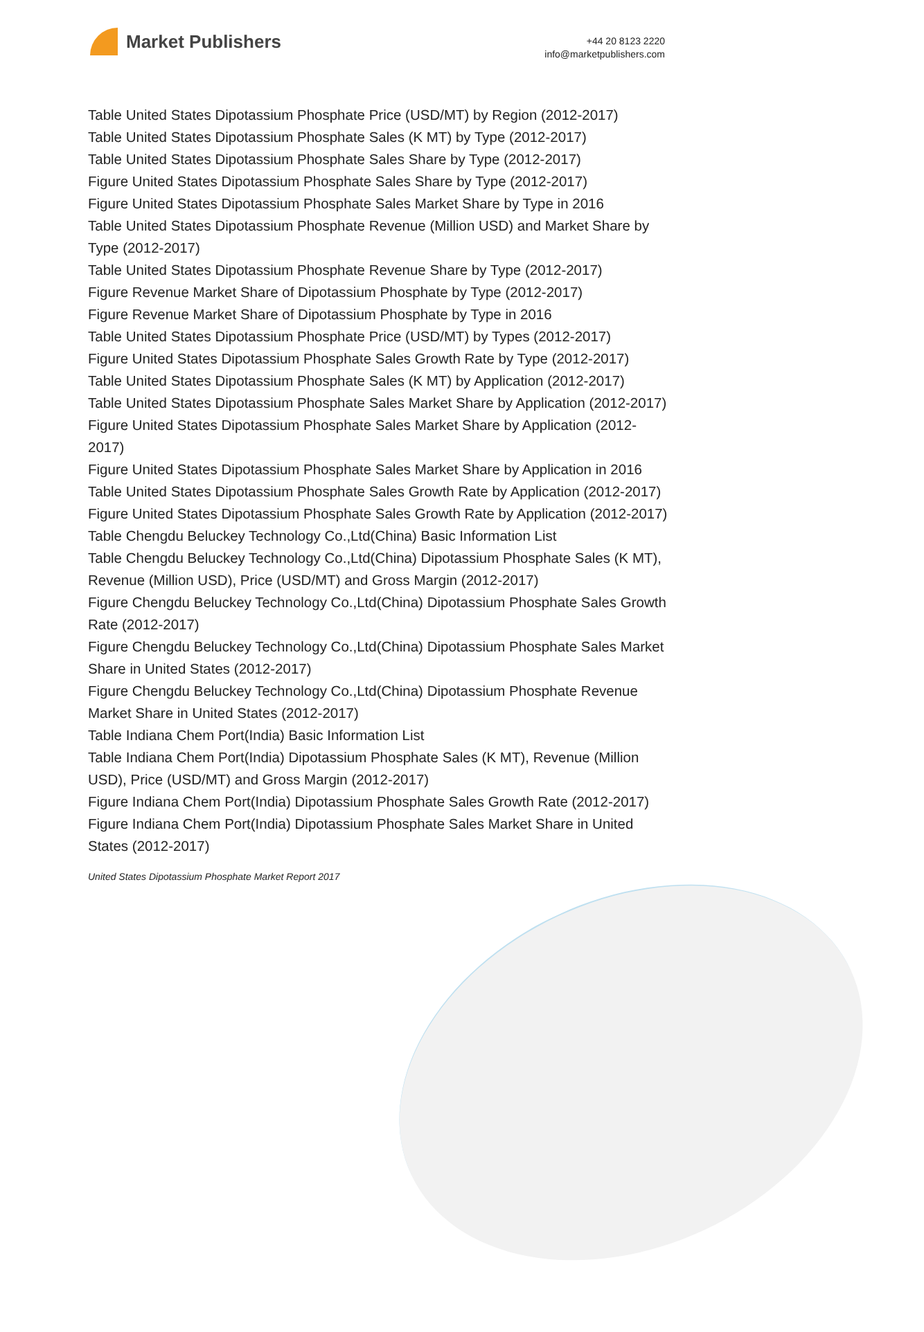Market Publishers
+44 20 8123 2220
info@marketpublishers.com
Table United States Dipotassium Phosphate Price (USD/MT) by Region (2012-2017)
Table United States Dipotassium Phosphate Sales (K MT) by Type (2012-2017)
Table United States Dipotassium Phosphate Sales Share by Type (2012-2017)
Figure United States Dipotassium Phosphate Sales Share by Type (2012-2017)
Figure United States Dipotassium Phosphate Sales Market Share by Type in 2016
Table United States Dipotassium Phosphate Revenue (Million USD) and Market Share by Type (2012-2017)
Table United States Dipotassium Phosphate Revenue Share by Type (2012-2017)
Figure Revenue Market Share of Dipotassium Phosphate by Type (2012-2017)
Figure Revenue Market Share of Dipotassium Phosphate by Type in 2016
Table United States Dipotassium Phosphate Price (USD/MT) by Types (2012-2017)
Figure United States Dipotassium Phosphate Sales Growth Rate by Type (2012-2017)
Table United States Dipotassium Phosphate Sales (K MT) by Application (2012-2017)
Table United States Dipotassium Phosphate Sales Market Share by Application (2012-2017)
Figure United States Dipotassium Phosphate Sales Market Share by Application (2012-2017)
Figure United States Dipotassium Phosphate Sales Market Share by Application in 2016
Table United States Dipotassium Phosphate Sales Growth Rate by Application (2012-2017)
Figure United States Dipotassium Phosphate Sales Growth Rate by Application (2012-2017)
Table Chengdu Beluckey Technology Co.,Ltd(China) Basic Information List
Table Chengdu Beluckey Technology Co.,Ltd(China) Dipotassium Phosphate Sales (K MT), Revenue (Million USD), Price (USD/MT) and Gross Margin (2012-2017)
Figure Chengdu Beluckey Technology Co.,Ltd(China) Dipotassium Phosphate Sales Growth Rate (2012-2017)
Figure Chengdu Beluckey Technology Co.,Ltd(China) Dipotassium Phosphate Sales Market Share in United States (2012-2017)
Figure Chengdu Beluckey Technology Co.,Ltd(China) Dipotassium Phosphate Revenue Market Share in United States (2012-2017)
Table Indiana Chem Port(India) Basic Information List
Table Indiana Chem Port(India) Dipotassium Phosphate Sales (K MT), Revenue (Million USD), Price (USD/MT) and Gross Margin (2012-2017)
Figure Indiana Chem Port(India) Dipotassium Phosphate Sales Growth Rate (2012-2017)
Figure Indiana Chem Port(India) Dipotassium Phosphate Sales Market Share in United States (2012-2017)
United States Dipotassium Phosphate Market Report 2017